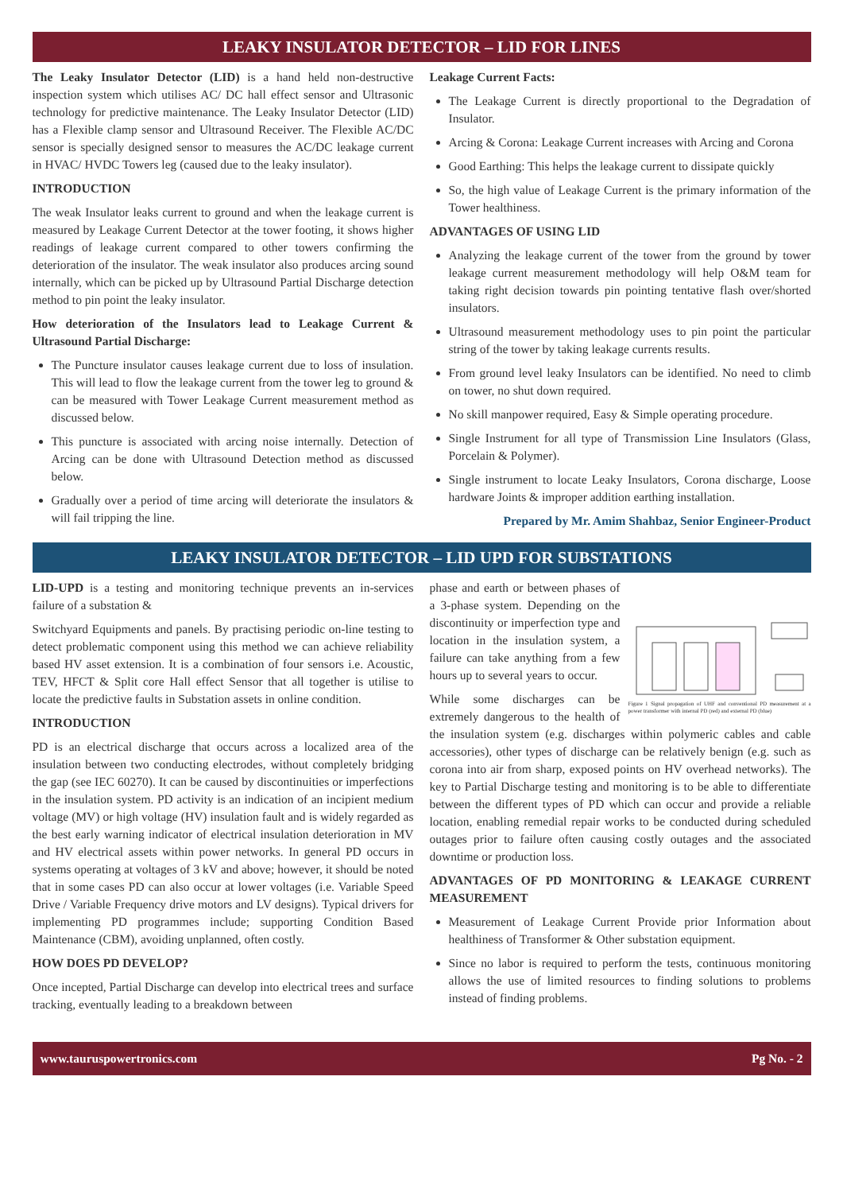LEAKY INSULATOR DETECTOR – LID FOR LINES
The Leaky Insulator Detector (LID) is a hand held non-destructive inspection system which utilises AC/ DC hall effect sensor and Ultrasonic technology for predictive maintenance. The Leaky Insulator Detector (LID) has a Flexible clamp sensor and Ultrasound Receiver. The Flexible AC/DC sensor is specially designed sensor to measures the AC/DC leakage current in HVAC/ HVDC Towers leg (caused due to the leaky insulator).
INTRODUCTION
The weak Insulator leaks current to ground and when the leakage current is measured by Leakage Current Detector at the tower footing, it shows higher readings of leakage current compared to other towers confirming the deterioration of the insulator. The weak insulator also produces arcing sound internally, which can be picked up by Ultrasound Partial Discharge detection method to pin point the leaky insulator.
How deterioration of the Insulators lead to Leakage Current & Ultrasound Partial Discharge:
The Puncture insulator causes leakage current due to loss of insulation. This will lead to flow the leakage current from the tower leg to ground & can be measured with Tower Leakage Current measurement method as discussed below.
This puncture is associated with arcing noise internally. Detection of Arcing can be done with Ultrasound Detection method as discussed below.
Gradually over a period of time arcing will deteriorate the insulators & will fail tripping the line.
Leakage Current Facts:
The Leakage Current is directly proportional to the Degradation of Insulator.
Arcing & Corona: Leakage Current increases with Arcing and Corona
Good Earthing: This helps the leakage current to dissipate quickly
So, the high value of Leakage Current is the primary information of the Tower healthiness.
ADVANTAGES OF USING LID
Analyzing the leakage current of the tower from the ground by tower leakage current measurement methodology will help O&M team for taking right decision towards pin pointing tentative flash over/shorted insulators.
Ultrasound measurement methodology uses to pin point the particular string of the tower by taking leakage currents results.
From ground level leaky Insulators can be identified. No need to climb on tower, no shut down required.
No skill manpower required, Easy & Simple operating procedure.
Single Instrument for all type of Transmission Line Insulators (Glass, Porcelain & Polymer).
Single instrument to locate Leaky Insulators, Corona discharge, Loose hardware Joints & improper addition earthing installation.
Prepared by Mr. Amim Shahbaz, Senior Engineer-Product
LEAKY INSULATOR DETECTOR – LID UPD FOR SUBSTATIONS
LID-UPD is a testing and monitoring technique prevents an in-services failure of a substation &
Switchyard Equipments and panels. By practising periodic on-line testing to detect problematic component using this method we can achieve reliability based HV asset extension. It is a combination of four sensors i.e. Acoustic, TEV, HFCT & Split core Hall effect Sensor that all together is utilise to locate the predictive faults in Substation assets in online condition.
INTRODUCTION
PD is an electrical discharge that occurs across a localized area of the insulation between two conducting electrodes, without completely bridging the gap (see IEC 60270). It can be caused by discontinuities or imperfections in the insulation system. PD activity is an indication of an incipient medium voltage (MV) or high voltage (HV) insulation fault and is widely regarded as the best early warning indicator of electrical insulation deterioration in MV and HV electrical assets within power networks. In general PD occurs in systems operating at voltages of 3 kV and above; however, it should be noted that in some cases PD can also occur at lower voltages (i.e. Variable Speed Drive / Variable Frequency drive motors and LV designs). Typical drivers for implementing PD programmes include; supporting Condition Based Maintenance (CBM), avoiding unplanned, often costly.
HOW DOES PD DEVELOP?
Once incepted, Partial Discharge can develop into electrical trees and surface tracking, eventually leading to a breakdown between
Figure 1 Signal propagation of UHF and conventional PD measurement at a power transformer with internal PD (red) and external PD (blue)
phase and earth or between phases of a 3-phase system. Depending on the discontinuity or imperfection type and location in the insulation system, a failure can take anything from a few hours up to several years to occur.
While some discharges can be extremely dangerous to the health of the insulation system (e.g. discharges within polymeric cables and cable accessories), other types of discharge can be relatively benign (e.g. such as corona into air from sharp, exposed points on HV overhead networks). The key to Partial Discharge testing and monitoring is to be able to differentiate between the different types of PD which can occur and provide a reliable location, enabling remedial repair works to be conducted during scheduled outages prior to failure often causing costly outages and the associated downtime or production loss.
ADVANTAGES OF PD MONITORING & LEAKAGE CURRENT MEASUREMENT
Measurement of Leakage Current Provide prior Information about healthiness of Transformer & Other substation equipment.
Since no labor is required to perform the tests, continuous monitoring allows the use of limited resources to finding solutions to problems instead of finding problems.
www.tauruspowertronics.com Pg No. - 2